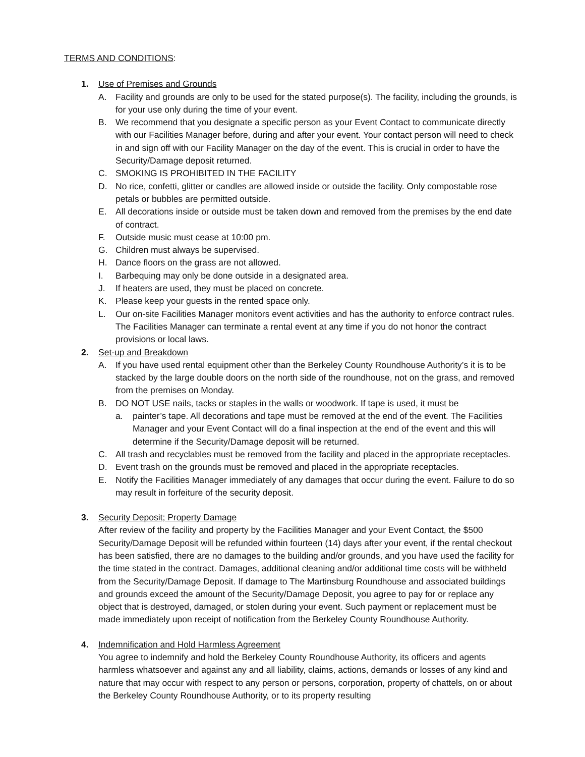TERMS AND CONDITIONS:
1. Use of Premises and Grounds
A. Facility and grounds are only to be used for the stated purpose(s). The facility, including the grounds, is for your use only during the time of your event.
B. We recommend that you designate a specific person as your Event Contact to communicate directly with our Facilities Manager before, during and after your event. Your contact person will need to check in and sign off with our Facility Manager on the day of the event. This is crucial in order to have the Security/Damage deposit returned.
C. SMOKING IS PROHIBITED IN THE FACILITY
D. No rice, confetti, glitter or candles are allowed inside or outside the facility. Only compostable rose petals or bubbles are permitted outside.
E. All decorations inside or outside must be taken down and removed from the premises by the end date of contract.
F. Outside music must cease at 10:00 pm.
G. Children must always be supervised.
H. Dance floors on the grass are not allowed.
I. Barbequing may only be done outside in a designated area.
J. If heaters are used, they must be placed on concrete.
K. Please keep your guests in the rented space only.
L. Our on-site Facilities Manager monitors event activities and has the authority to enforce contract rules. The Facilities Manager can terminate a rental event at any time if you do not honor the contract provisions or local laws.
2. Set-up and Breakdown
A. If you have used rental equipment other than the Berkeley County Roundhouse Authority’s it is to be stacked by the large double doors on the north side of the roundhouse, not on the grass, and removed from the premises on Monday.
B. DO NOT USE nails, tacks or staples in the walls or woodwork. If tape is used, it must be
a. painter’s tape. All decorations and tape must be removed at the end of the event. The Facilities Manager and your Event Contact will do a final inspection at the end of the event and this will determine if the Security/Damage deposit will be returned.
C. All trash and recyclables must be removed from the facility and placed in the appropriate receptacles.
D. Event trash on the grounds must be removed and placed in the appropriate receptacles.
E. Notify the Facilities Manager immediately of any damages that occur during the event. Failure to do so may result in forfeiture of the security deposit.
3. Security Deposit; Property Damage
After review of the facility and property by the Facilities Manager and your Event Contact, the $500 Security/Damage Deposit will be refunded within fourteen (14) days after your event, if the rental checkout has been satisfied, there are no damages to the building and/or grounds, and you have used the facility for the time stated in the contract. Damages, additional cleaning and/or additional time costs will be withheld from the Security/Damage Deposit. If damage to The Martinsburg Roundhouse and associated buildings and grounds exceed the amount of the Security/Damage Deposit, you agree to pay for or replace any object that is destroyed, damaged, or stolen during your event. Such payment or replacement must be made immediately upon receipt of notification from the Berkeley County Roundhouse Authority.
4. Indemnification and Hold Harmless Agreement
You agree to indemnify and hold the Berkeley County Roundhouse Authority, its officers and agents harmless whatsoever and against any and all liability, claims, actions, demands or losses of any kind and nature that may occur with respect to any person or persons, corporation, property of chattels, on or about the Berkeley County Roundhouse Authority, or to its property resulting